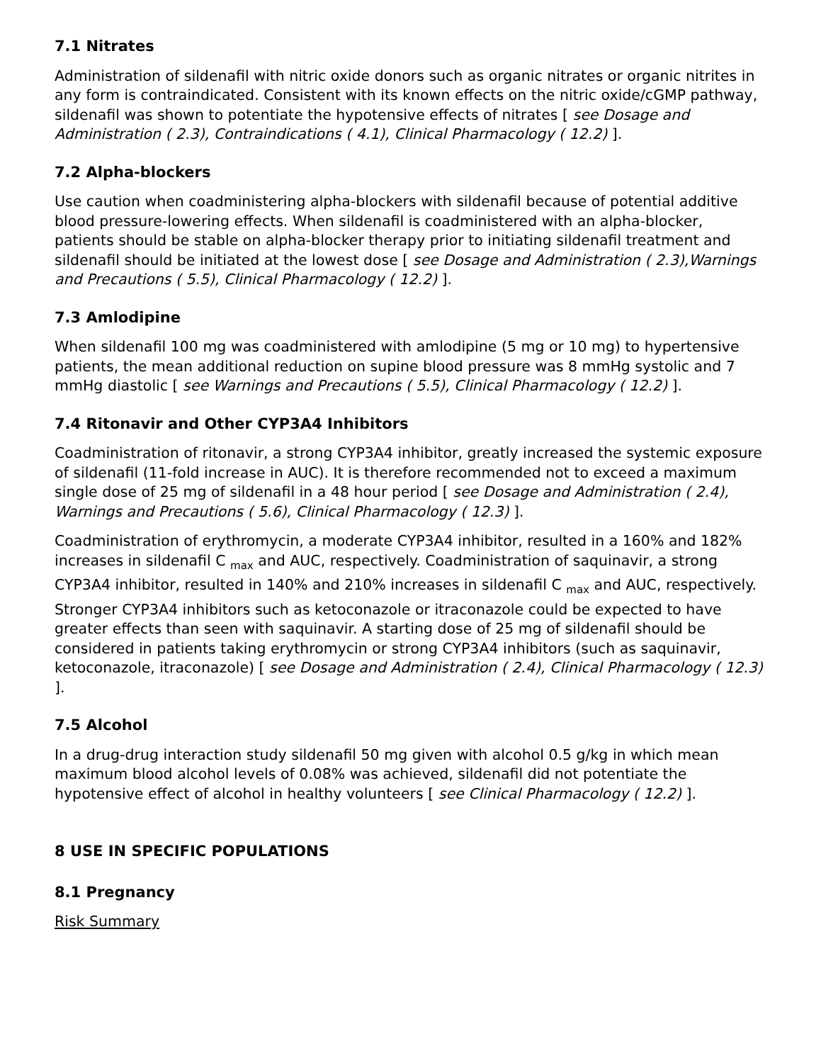7.1 Nitrates
Administration of sildenafil with nitric oxide donors such as organic nitrates or organic nitrites in any form is contraindicated. Consistent with its known effects on the nitric oxide/cGMP pathway, sildenafil was shown to potentiate the hypotensive effects of nitrates [ see Dosage and Administration ( 2.3), Contraindications ( 4.1), Clinical Pharmacology ( 12.2) ].
7.2 Alpha-blockers
Use caution when coadministering alpha-blockers with sildenafil because of potential additive blood pressure-lowering effects. When sildenafil is coadministered with an alpha-blocker, patients should be stable on alpha-blocker therapy prior to initiating sildenafil treatment and sildenafil should be initiated at the lowest dose [ see Dosage and Administration ( 2.3),Warnings and Precautions ( 5.5), Clinical Pharmacology ( 12.2) ].
7.3 Amlodipine
When sildenafil 100 mg was coadministered with amlodipine (5 mg or 10 mg) to hypertensive patients, the mean additional reduction on supine blood pressure was 8 mmHg systolic and 7 mmHg diastolic [ see Warnings and Precautions ( 5.5), Clinical Pharmacology ( 12.2) ].
7.4 Ritonavir and Other CYP3A4 Inhibitors
Coadministration of ritonavir, a strong CYP3A4 inhibitor, greatly increased the systemic exposure of sildenafil (11-fold increase in AUC). It is therefore recommended not to exceed a maximum single dose of 25 mg of sildenafil in a 48 hour period [ see Dosage and Administration ( 2.4), Warnings and Precautions ( 5.6), Clinical Pharmacology ( 12.3) ].
Coadministration of erythromycin, a moderate CYP3A4 inhibitor, resulted in a 160% and 182% increases in sildenafil C <sub>max</sub> and AUC, respectively. Coadministration of saquinavir, a strong CYP3A4 inhibitor, resulted in 140% and 210% increases in sildenafil C <sub>max</sub> and AUC, respectively. Stronger CYP3A4 inhibitors such as ketoconazole or itraconazole could be expected to have greater effects than seen with saquinavir. A starting dose of 25 mg of sildenafil should be considered in patients taking erythromycin or strong CYP3A4 inhibitors (such as saquinavir, ketoconazole, itraconazole) [ see Dosage and Administration ( 2.4), Clinical Pharmacology ( 12.3) ].
7.5 Alcohol
In a drug-drug interaction study sildenafil 50 mg given with alcohol 0.5 g/kg in which mean maximum blood alcohol levels of 0.08% was achieved, sildenafil did not potentiate the hypotensive effect of alcohol in healthy volunteers [ see Clinical Pharmacology ( 12.2) ].
8 USE IN SPECIFIC POPULATIONS
8.1 Pregnancy
Risk Summary